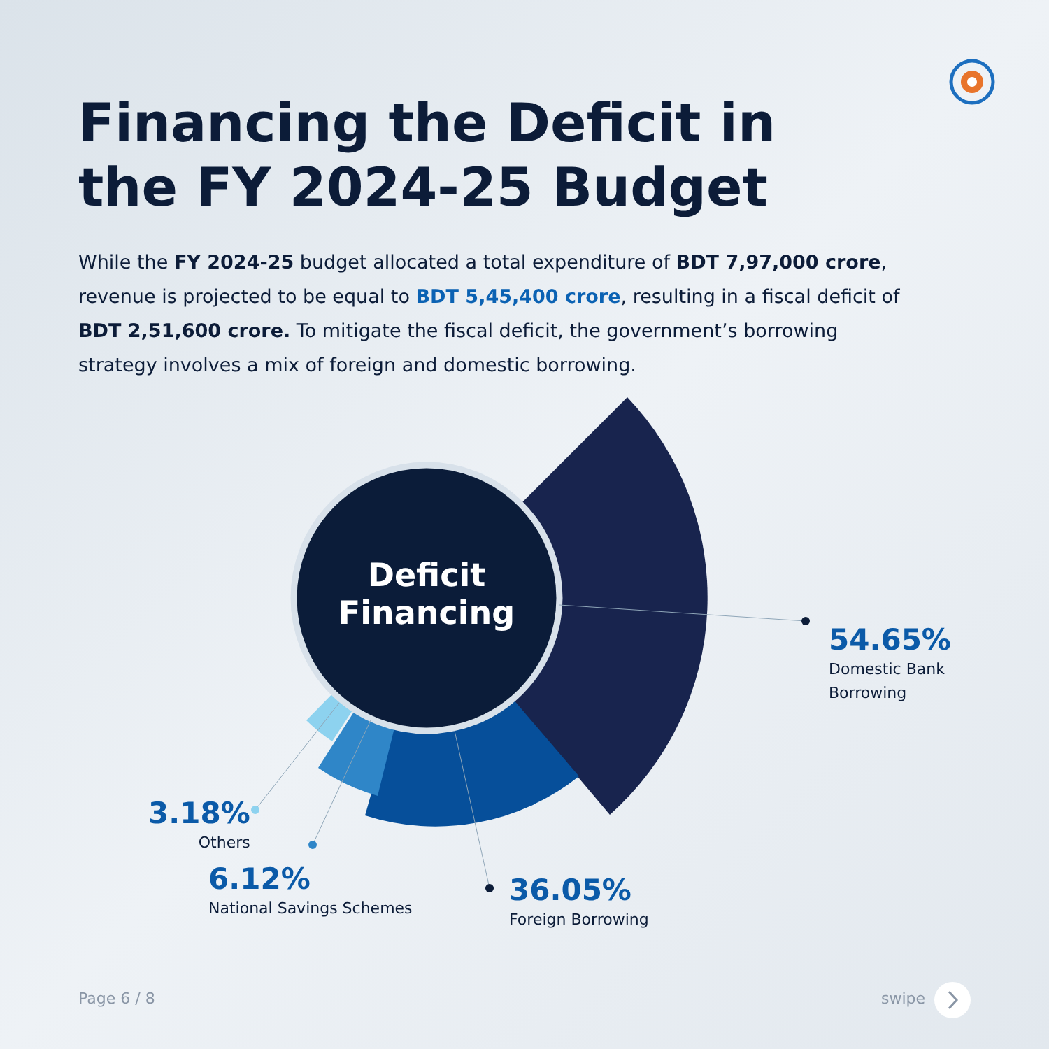Financing the Deficit in the FY 2024-25 Budget
While the FY 2024-25 budget allocated a total expenditure of BDT 7,97,000 crore, revenue is projected to be equal to BDT 5,45,400 crore, resulting in a fiscal deficit of BDT 2,51,600 crore. To mitigate the fiscal deficit, the government’s borrowing strategy involves a mix of foreign and domestic borrowing.
Deficit Financing
54.65%
Domestic Bank
Borrowing
36.05%
Foreign Borrowing
6.12%
National Savings Schemes
3.18%
Others
Page 6 / 8 swipe